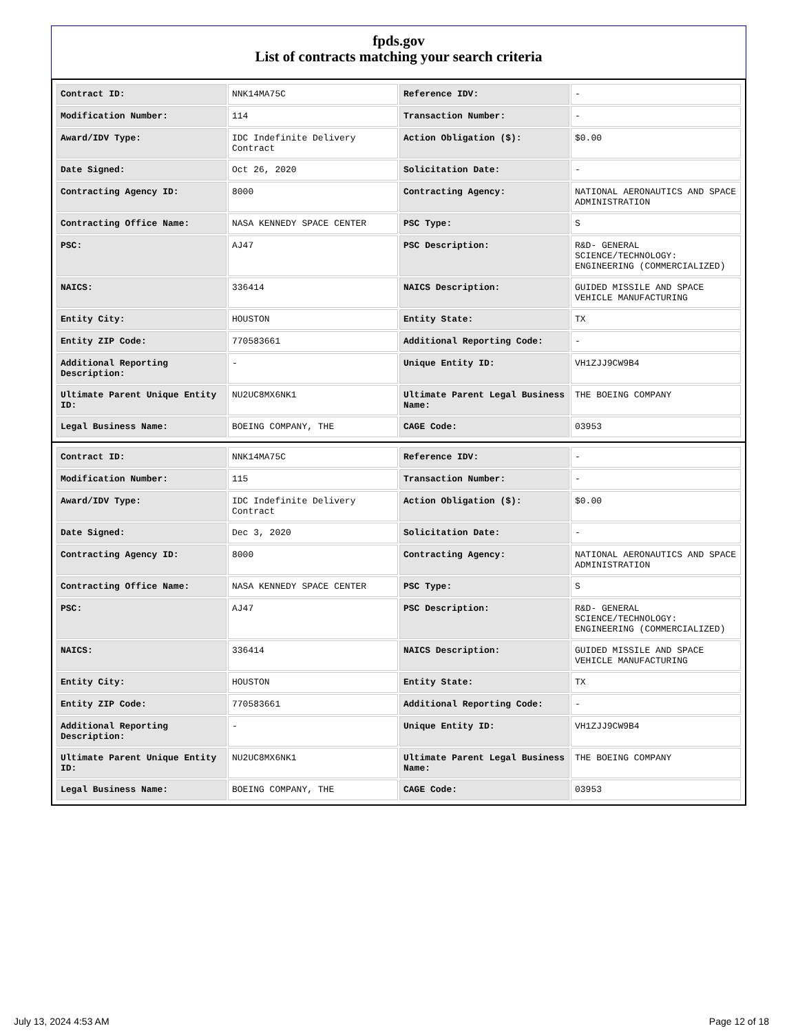fpds.gov
List of contracts matching your search criteria
| Contract ID: | NNK14MA75C | Reference IDV: | - |
| Modification Number: | 114 | Transaction Number: | - |
| Award/IDV Type: | IDC Indefinite Delivery Contract | Action Obligation ($): | $0.00 |
| Date Signed: | Oct 26, 2020 | Solicitation Date: | - |
| Contracting Agency ID: | 8000 | Contracting Agency: | NATIONAL AERONAUTICS AND SPACE ADMINISTRATION |
| Contracting Office Name: | NASA KENNEDY SPACE CENTER | PSC Type: | S |
| PSC: | AJ47 | PSC Description: | R&D- GENERAL SCIENCE/TECHNOLOGY: ENGINEERING (COMMERCIALIZED) |
| NAICS: | 336414 | NAICS Description: | GUIDED MISSILE AND SPACE VEHICLE MANUFACTURING |
| Entity City: | HOUSTON | Entity State: | TX |
| Entity ZIP Code: | 770583661 | Additional Reporting Code: | - |
| Additional Reporting Description: | - | Unique Entity ID: | VH1ZJJ9CW9B4 |
| Ultimate Parent Unique Entity ID: | NU2UC8MX6NK1 | Ultimate Parent Legal Business Name: | THE BOEING COMPANY |
| Legal Business Name: | BOEING COMPANY, THE | CAGE Code: | 03953 |
| Contract ID: | NNK14MA75C | Reference IDV: | - |
| Modification Number: | 115 | Transaction Number: | - |
| Award/IDV Type: | IDC Indefinite Delivery Contract | Action Obligation ($): | $0.00 |
| Date Signed: | Dec 3, 2020 | Solicitation Date: | - |
| Contracting Agency ID: | 8000 | Contracting Agency: | NATIONAL AERONAUTICS AND SPACE ADMINISTRATION |
| Contracting Office Name: | NASA KENNEDY SPACE CENTER | PSC Type: | S |
| PSC: | AJ47 | PSC Description: | R&D- GENERAL SCIENCE/TECHNOLOGY: ENGINEERING (COMMERCIALIZED) |
| NAICS: | 336414 | NAICS Description: | GUIDED MISSILE AND SPACE VEHICLE MANUFACTURING |
| Entity City: | HOUSTON | Entity State: | TX |
| Entity ZIP Code: | 770583661 | Additional Reporting Code: | - |
| Additional Reporting Description: | - | Unique Entity ID: | VH1ZJJ9CW9B4 |
| Ultimate Parent Unique Entity ID: | NU2UC8MX6NK1 | Ultimate Parent Legal Business Name: | THE BOEING COMPANY |
| Legal Business Name: | BOEING COMPANY, THE | CAGE Code: | 03953 |
July 13, 2024 4:53 AM Page 12 of 18